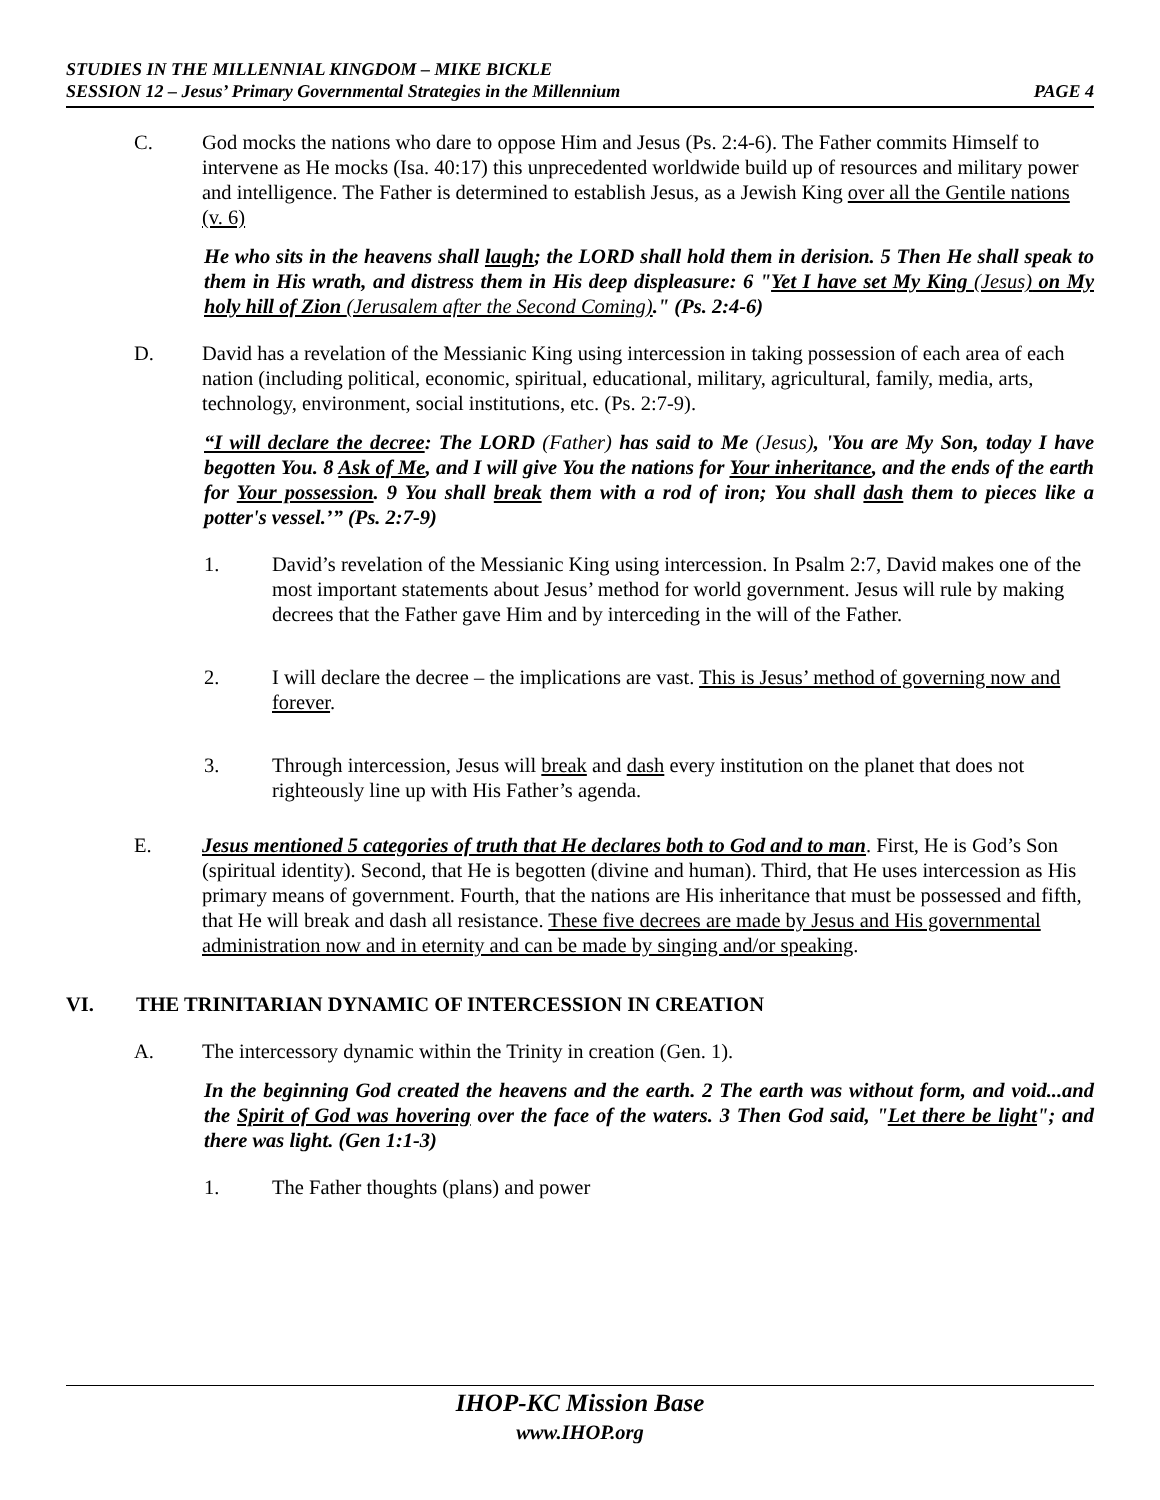STUDIES IN THE MILLENNIAL KINGDOM – MIKE BICKLE
SESSION 12 – Jesus’ Primary Governmental Strategies in the Millennium PAGE 4
C. God mocks the nations who dare to oppose Him and Jesus (Ps. 2:4-6). The Father commits Himself to intervene as He mocks (Isa. 40:17) this unprecedented worldwide build up of resources and military power and intelligence. The Father is determined to establish Jesus, as a Jewish King over all the Gentile nations (v. 6)
He who sits in the heavens shall laugh; the LORD shall hold them in derision. 5 Then He shall speak to them in His wrath, and distress them in His deep displeasure: 6 "Yet I have set My King (Jesus) on My holy hill of Zion (Jerusalem after the Second Coming)." (Ps. 2:4-6)
D. David has a revelation of the Messianic King using intercession in taking possession of each area of each nation (including political, economic, spiritual, educational, military, agricultural, family, media, arts, technology, environment, social institutions, etc. (Ps. 2:7-9).
“I will declare the decree: The LORD (Father) has said to Me (Jesus), 'You are My Son, today I have begotten You. 8 Ask of Me, and I will give You the nations for Your inheritance, and the ends of the earth for Your possession. 9 You shall break them with a rod of iron; You shall dash them to pieces like a potter's vessel.’” (Ps. 2:7-9)
1. David’s revelation of the Messianic King using intercession. In Psalm 2:7, David makes one of the most important statements about Jesus’ method for world government. Jesus will rule by making decrees that the Father gave Him and by interceding in the will of the Father.
2. I will declare the decree – the implications are vast. This is Jesus’ method of governing now and forever.
3. Through intercession, Jesus will break and dash every institution on the planet that does not righteously line up with His Father’s agenda.
E. Jesus mentioned 5 categories of truth that He declares both to God and to man. First, He is God’s Son (spiritual identity). Second, that He is begotten (divine and human). Third, that He uses intercession as His primary means of government. Fourth, that the nations are His inheritance that must be possessed and fifth, that He will break and dash all resistance. These five decrees are made by Jesus and His governmental administration now and in eternity and can be made by singing and/or speaking.
VI. THE TRINITARIAN DYNAMIC OF INTERCESSION IN CREATION
A. The intercessory dynamic within the Trinity in creation (Gen. 1).
In the beginning God created the heavens and the earth. 2 The earth was without form, and void...and the Spirit of God was hovering over the face of the waters. 3 Then God said, "Let there be light"; and there was light. (Gen 1:1-3)
1. The Father thoughts (plans) and power
IHOP-KC Mission Base
www.IHOP.org